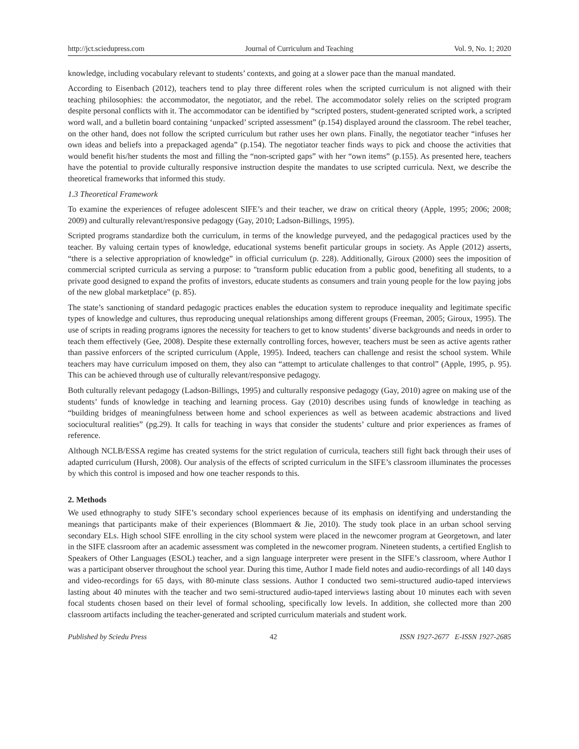http://jct.sciedupress.com Journal of Curriculum and Teaching Vol. 9, No. 1; 2020
knowledge, including vocabulary relevant to students’ contexts, and going at a slower pace than the manual mandated.
According to Eisenbach (2012), teachers tend to play three different roles when the scripted curriculum is not aligned with their teaching philosophies: the accommodator, the negotiator, and the rebel. The accommodator solely relies on the scripted program despite personal conflicts with it. The accommodator can be identified by “scripted posters, student-generated scripted work, a scripted word wall, and a bulletin board containing ‘unpacked’ scripted assessment” (p.154) displayed around the classroom. The rebel teacher, on the other hand, does not follow the scripted curriculum but rather uses her own plans. Finally, the negotiator teacher “infuses her own ideas and beliefs into a prepackaged agenda” (p.154). The negotiator teacher finds ways to pick and choose the activities that would benefit his/her students the most and filling the “non-scripted gaps” with her “own items” (p.155). As presented here, teachers have the potential to provide culturally responsive instruction despite the mandates to use scripted curricula. Next, we describe the theoretical frameworks that informed this study.
1.3 Theoretical Framework
To examine the experiences of refugee adolescent SIFE’s and their teacher, we draw on critical theory (Apple, 1995; 2006; 2008; 2009) and culturally relevant/responsive pedagogy (Gay, 2010; Ladson-Billings, 1995).
Scripted programs standardize both the curriculum, in terms of the knowledge purveyed, and the pedagogical practices used by the teacher. By valuing certain types of knowledge, educational systems benefit particular groups in society. As Apple (2012) asserts, “there is a selective appropriation of knowledge” in official curriculum (p. 228). Additionally, Giroux (2000) sees the imposition of commercial scripted curricula as serving a purpose: to "transform public education from a public good, benefiting all students, to a private good designed to expand the profits of investors, educate students as consumers and train young people for the low paying jobs of the new global marketplace" (p. 85).
The state’s sanctioning of standard pedagogic practices enables the education system to reproduce inequality and legitimate specific types of knowledge and cultures, thus reproducing unequal relationships among different groups (Freeman, 2005; Giroux, 1995). The use of scripts in reading programs ignores the necessity for teachers to get to know students’ diverse backgrounds and needs in order to teach them effectively (Gee, 2008). Despite these externally controlling forces, however, teachers must be seen as active agents rather than passive enforcers of the scripted curriculum (Apple, 1995). Indeed, teachers can challenge and resist the school system. While teachers may have curriculum imposed on them, they also can “attempt to articulate challenges to that control” (Apple, 1995, p. 95). This can be achieved through use of culturally relevant/responsive pedagogy.
Both culturally relevant pedagogy (Ladson-Billings, 1995) and culturally responsive pedagogy (Gay, 2010) agree on making use of the students’ funds of knowledge in teaching and learning process. Gay (2010) describes using funds of knowledge in teaching as “building bridges of meaningfulness between home and school experiences as well as between academic abstractions and lived sociocultural realities” (pg.29). It calls for teaching in ways that consider the students’ culture and prior experiences as frames of reference.
Although NCLB/ESSA regime has created systems for the strict regulation of curricula, teachers still fight back through their uses of adapted curriculum (Hursh, 2008). Our analysis of the effects of scripted curriculum in the SIFE’s classroom illuminates the processes by which this control is imposed and how one teacher responds to this.
2. Methods
We used ethnography to study SIFE’s secondary school experiences because of its emphasis on identifying and understanding the meanings that participants make of their experiences (Blommaert & Jie, 2010). The study took place in an urban school serving secondary ELs. High school SIFE enrolling in the city school system were placed in the newcomer program at Georgetown, and later in the SIFE classroom after an academic assessment was completed in the newcomer program. Nineteen students, a certified English to Speakers of Other Languages (ESOL) teacher, and a sign language interpreter were present in the SIFE’s classroom, where Author I was a participant observer throughout the school year. During this time, Author I made field notes and audio-recordings of all 140 days and video-recordings for 65 days, with 80-minute class sessions. Author I conducted two semi-structured audio-taped interviews lasting about 40 minutes with the teacher and two semi-structured audio-taped interviews lasting about 10 minutes each with seven focal students chosen based on their level of formal schooling, specifically low levels. In addition, she collected more than 200 classroom artifacts including the teacher-generated and scripted curriculum materials and student work.
Published by Sciedu Press 42 ISSN 1927-2677 E-ISSN 1927-2685